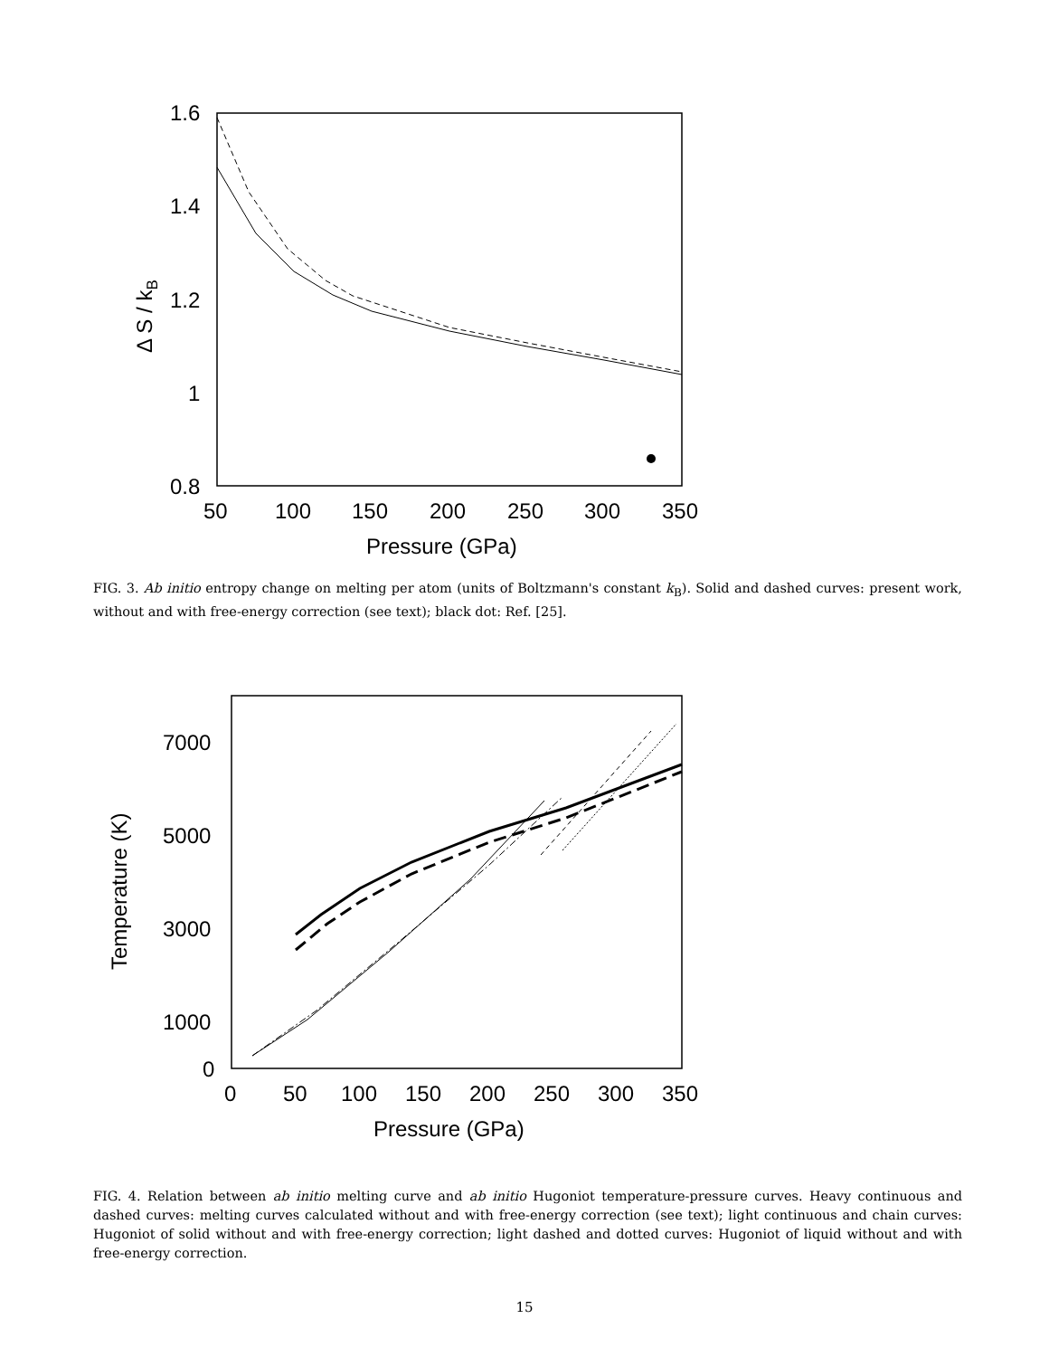1.6
1.4
1.2
1
0.8
50
100
150
200
250
300
350
Pressure (GPa)
Δ S / kB
FIG. 3. Ab initio entropy change on melting per atom (units of Boltzmann's constant k<sub>B</sub>). Solid and dashed curves: present work, without and with free-energy correction (see text); black dot: Ref. [25].
7000
5000
3000
1000
0
0
50
100
150
200
250
300
350
Pressure (GPa)
Temperature (K)
FIG. 4. Relation between ab initio melting curve and ab initio Hugoniot temperature-pressure curves. Heavy continuous and dashed curves: melting curves calculated without and with free-energy correction (see text); light continuous and chain curves: Hugoniot of solid without and with free-energy correction; light dashed and dotted curves: Hugoniot of liquid without and with free-energy correction.
15